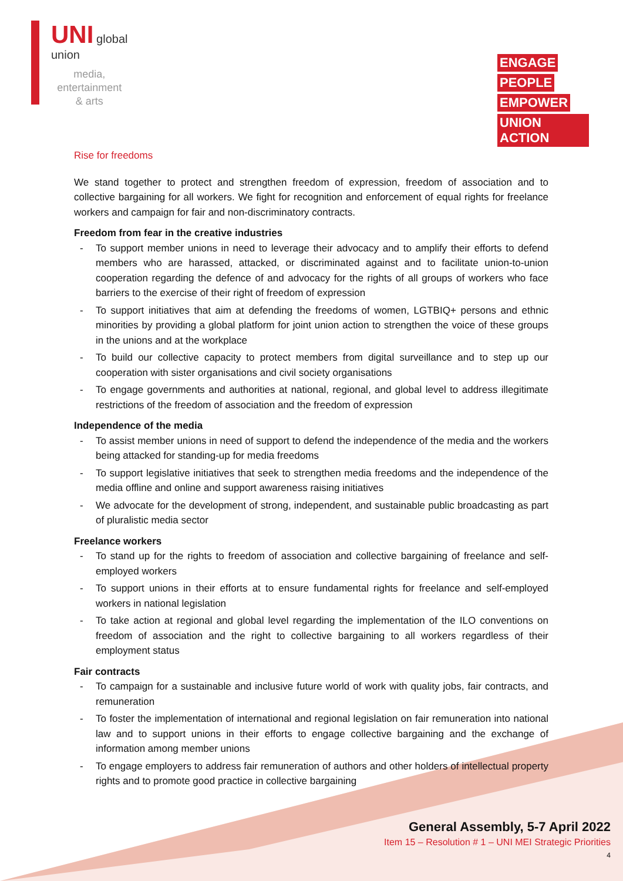UNI global
union
media,
entertainment
& arts
ENGAGE PEOPLE EMPOWER UNION ACTION
Rise for freedoms
We stand together to protect and strengthen freedom of expression, freedom of association and to collective bargaining for all workers. We fight for recognition and enforcement of equal rights for freelance workers and campaign for fair and non-discriminatory contracts.
Freedom from fear in the creative industries
- To support member unions in need to leverage their advocacy and to amplify their efforts to defend members who are harassed, attacked, or discriminated against and to facilitate union-to-union cooperation regarding the defence of and advocacy for the rights of all groups of workers who face barriers to the exercise of their right of freedom of expression
- To support initiatives that aim at defending the freedoms of women, LGTBIQ+ persons and ethnic minorities by providing a global platform for joint union action to strengthen the voice of these groups in the unions and at the workplace
- To build our collective capacity to protect members from digital surveillance and to step up our cooperation with sister organisations and civil society organisations
- To engage governments and authorities at national, regional, and global level to address illegitimate restrictions of the freedom of association and the freedom of expression
Independence of the media
- To assist member unions in need of support to defend the independence of the media and the workers being attacked for standing-up for media freedoms
- To support legislative initiatives that seek to strengthen media freedoms and the independence of the media offline and online and support awareness raising initiatives
- We advocate for the development of strong, independent, and sustainable public broadcasting as part of pluralistic media sector
Freelance workers
- To stand up for the rights to freedom of association and collective bargaining of freelance and self-employed workers
- To support unions in their efforts at to ensure fundamental rights for freelance and self-employed workers in national legislation
- To take action at regional and global level regarding the implementation of the ILO conventions on freedom of association and the right to collective bargaining to all workers regardless of their employment status
Fair contracts
- To campaign for a sustainable and inclusive future world of work with quality jobs, fair contracts, and remuneration
- To foster the implementation of international and regional legislation on fair remuneration into national law and to support unions in their efforts to engage collective bargaining and the exchange of information among member unions
- To engage employers to address fair remuneration of authors and other holders of intellectual property rights and to promote good practice in collective bargaining
General Assembly, 5-7 April 2022
Item 15 – Resolution # 1 – UNI MEI Strategic Priorities
4